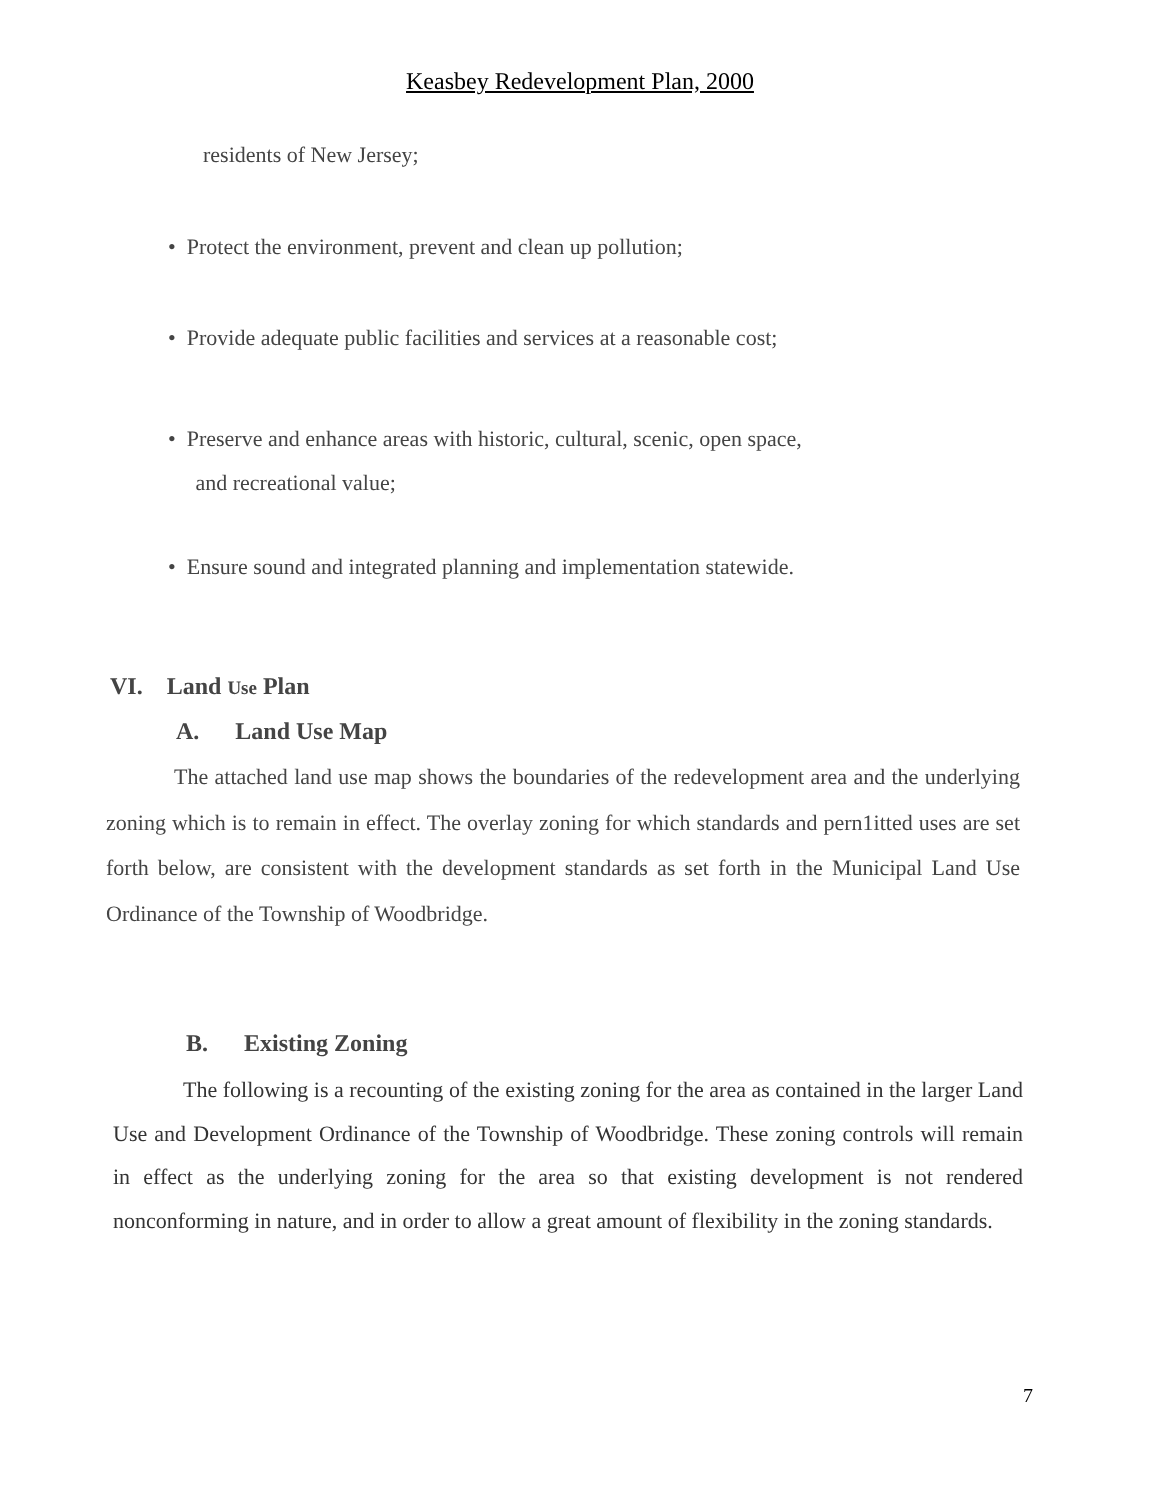Keasbey Redevelopment Plan, 2000
residents of New Jersey;
• Protect the environment, prevent and clean up pollution;
• Provide adequate public facilities and services at a reasonable cost;
• Preserve and enhance areas with historic, cultural, scenic, open space,
and recreational value;
• Ensure sound and integrated planning and implementation statewide.
VI. Land Use Plan
A. Land Use Map
The attached land use map shows the boundaries of the redevelopment area and the underlying zoning which is to remain in effect. The overlay zoning for which standards and pern1itted uses are set forth below, are consistent with the development standards as set forth in the Municipal Land Use Ordinance of the Township of Woodbridge.
B. Existing Zoning
The following is a recounting of the existing zoning for the area as contained in the larger Land Use and Development Ordinance of the Township of Woodbridge. These zoning controls will remain in effect as the underlying zoning for the area so that existing development is not rendered nonconforming in nature, and in order to allow a great amount of flexibility in the zoning standards.
7